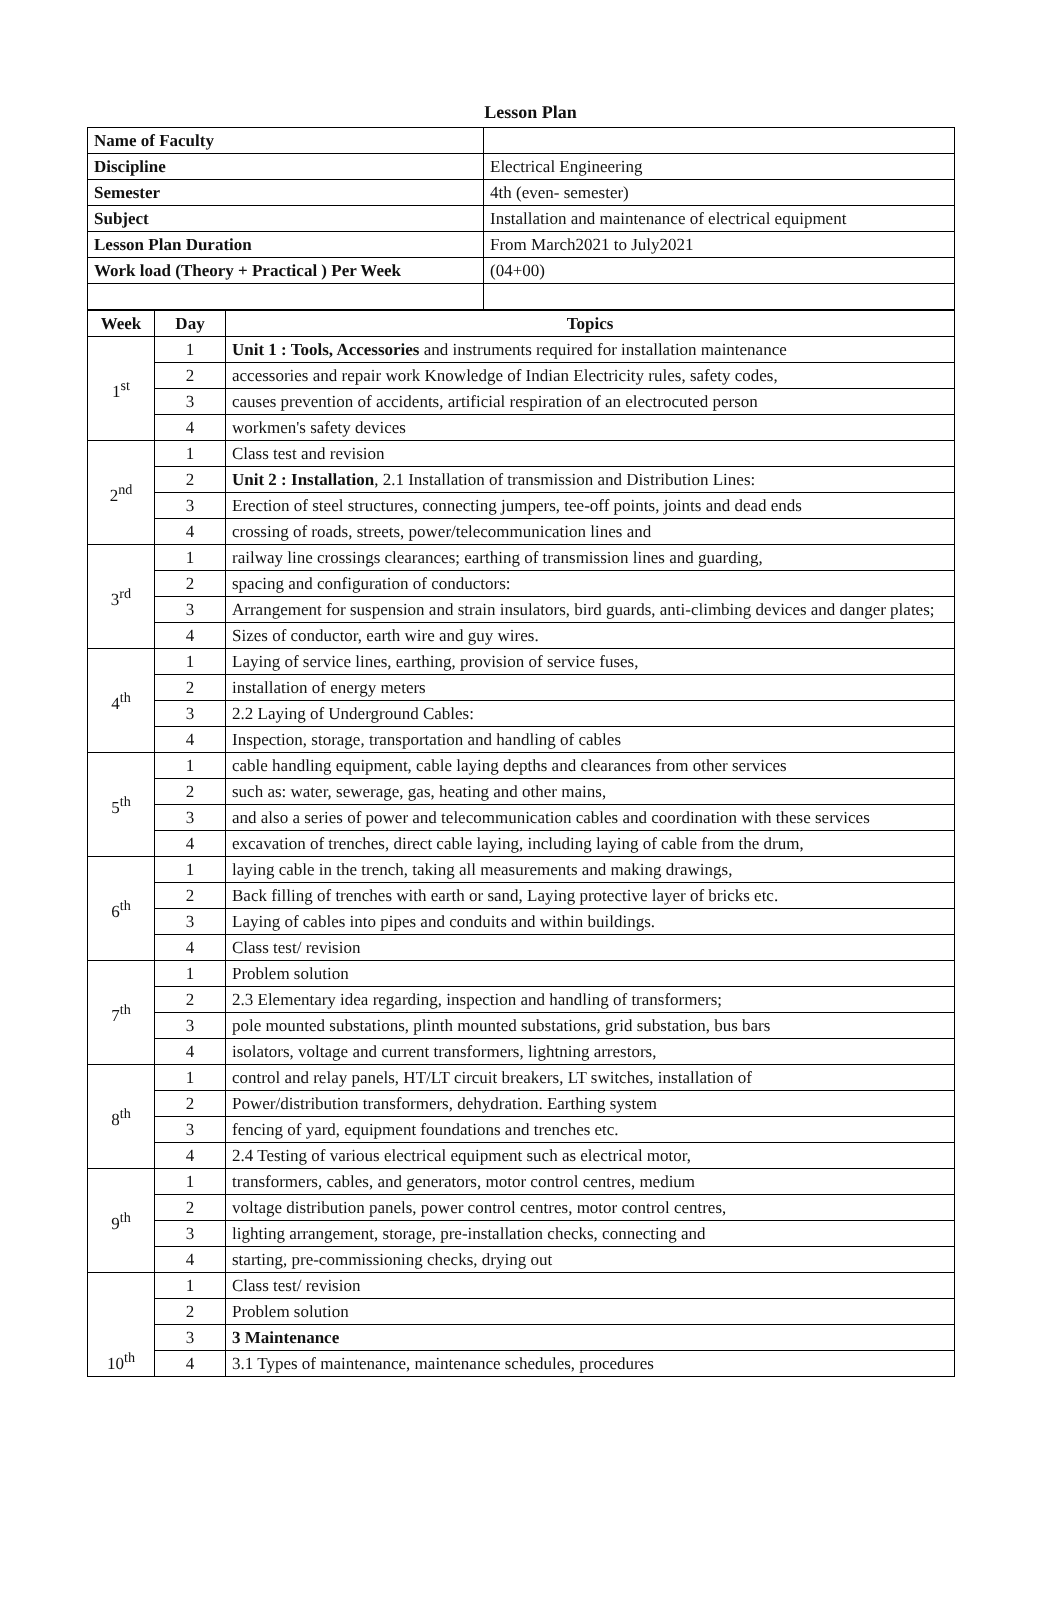Lesson Plan
| Name of Faculty | |
| Discipline | Electrical Engineering |
| Semester | 4th (even- semester) |
| Subject | Installation and maintenance of electrical equipment |
| Lesson Plan Duration | From March2021 to July2021 |
| Work load (Theory + Practical ) Per Week | (04+00) |
| Week | Day | Topics |
| --- | --- | --- |
| 1<sup>st</sup> | 1 | Unit 1 : Tools, Accessories and instruments required for installation maintenance |
| | 2 | accessories and repair work Knowledge of Indian Electricity rules, safety codes, |
| | 3 | causes prevention of accidents, artificial respiration of an electrocuted person |
| | 4 | workmen's safety devices |
| 2<sup>nd</sup> | 1 | Class test and revision |
| | 2 | Unit 2 : Installation , 2.1 Installation of transmission and Distribution Lines: |
| | 3 | Erection of steel structures, connecting jumpers, tee-off points, joints and dead ends |
| | 4 | crossing of roads, streets, power/telecommunication lines and |
| 3<sup>rd</sup> | 1 | railway line crossings clearances; earthing of transmission lines and guarding, |
| | 2 | spacing and configuration of conductors: |
| | 3 | Arrangement for suspension and strain insulators, bird guards, anti-climbing devices and danger plates; |
| | 4 | Sizes of conductor, earth wire and guy wires. |
| 4<sup>th</sup> | 1 | Laying of service lines, earthing, provision of service fuses, |
| | 2 | installation of energy meters |
| | 3 | 2.2 Laying of Underground Cables: |
| | 4 | Inspection, storage, transportation and handling of cables |
| 5<sup>th</sup> | 1 | cable handling equipment, cable laying depths and clearances from other services |
| | 2 | such as: water, sewerage, gas, heating and other mains, |
| | 3 | and also a series of power and telecommunication cables and coordination with these services |
| | 4 | excavation of trenches, direct cable laying, including laying of cable from the drum, |
| 6<sup>th</sup> | 1 | laying cable in the trench, taking all measurements and making drawings, |
| | 2 | Back filling of trenches with earth or sand, Laying protective layer of bricks etc. |
| | 3 | Laying of cables into pipes and conduits and within buildings. |
| | 4 | Class test/ revision |
| 7<sup>th</sup> | 1 | Problem solution |
| | 2 | 2.3 Elementary idea regarding, inspection and handling of transformers; |
| | 3 | pole mounted substations, plinth mounted substations, grid substation, bus bars |
| | 4 | isolators, voltage and current transformers, lightning arrestors, |
| 8<sup>th</sup> | 1 | control and relay panels, HT/LT circuit breakers, LT switches, installation of |
| | 2 | Power/distribution transformers, dehydration. Earthing system |
| | 3 | fencing of yard, equipment foundations and trenches etc. |
| | 4 | 2.4 Testing of various electrical equipment such as electrical motor, |
| 9<sup>th</sup> | 1 | transformers, cables, and generators, motor control centres, medium |
| | 2 | voltage distribution panels, power control centres, motor control centres, |
| | 3 | lighting arrangement, storage, pre-installation checks, connecting and |
| | 4 | starting, pre-commissioning checks, drying out |
| 10<sup>th</sup> | 1 | Class test/ revision |
| | 2 | Problem solution |
| | 3 | 3 Maintenance |
| | 4 | 3.1 Types of maintenance, maintenance schedules, procedures |